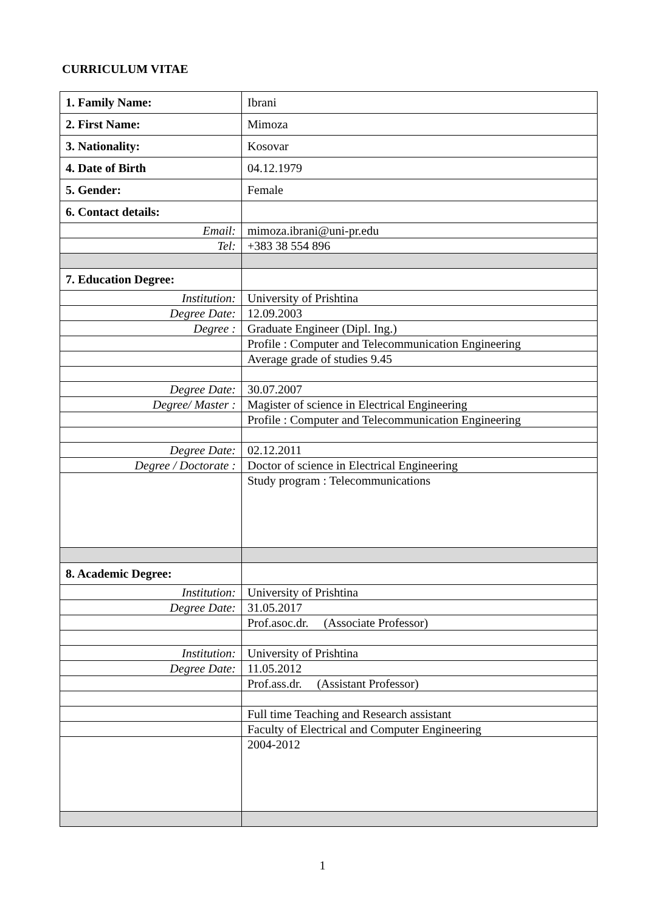CURRICULUM VITAE
| 1. Family Name: | Ibrani |
| 2. First Name: | Mimoza |
| 3. Nationality: | Kosovar |
| 4. Date of Birth | 04.12.1979 |
| 5. Gender: | Female |
| 6. Contact details: | |
| Email: | mimoza.ibrani@uni-pr.edu |
| Tel: | +383 38 554 896 |
| 7. Education Degree: | |
| Institution: | University of Prishtina |
| Degree Date: | 12.09.2003 |
| Degree : | Graduate Engineer (Dipl. Ing.) |
| | Profile : Computer and Telecommunication Engineering |
| | Average grade of studies 9.45 |
| Degree Date: | 30.07.2007 |
| Degree/ Master : | Magister of science in Electrical Engineering |
| | Profile : Computer and Telecommunication Engineering |
| Degree Date: | 02.12.2011 |
| Degree / Doctorate : | Doctor of science in Electrical Engineering |
| | Study program : Telecommunications |
| 8. Academic Degree: | |
| Institution: | University of Prishtina |
| Degree Date: | 31.05.2017 |
| | Prof.asoc.dr. (Associate Professor) |
| Institution: | University of Prishtina |
| Degree Date: | 11.05.2012 |
| | Prof.ass.dr. (Assistant Professor) |
| | Full time Teaching and Research assistant |
| | Faculty of Electrical and Computer Engineering |
| | 2004-2012 |
1